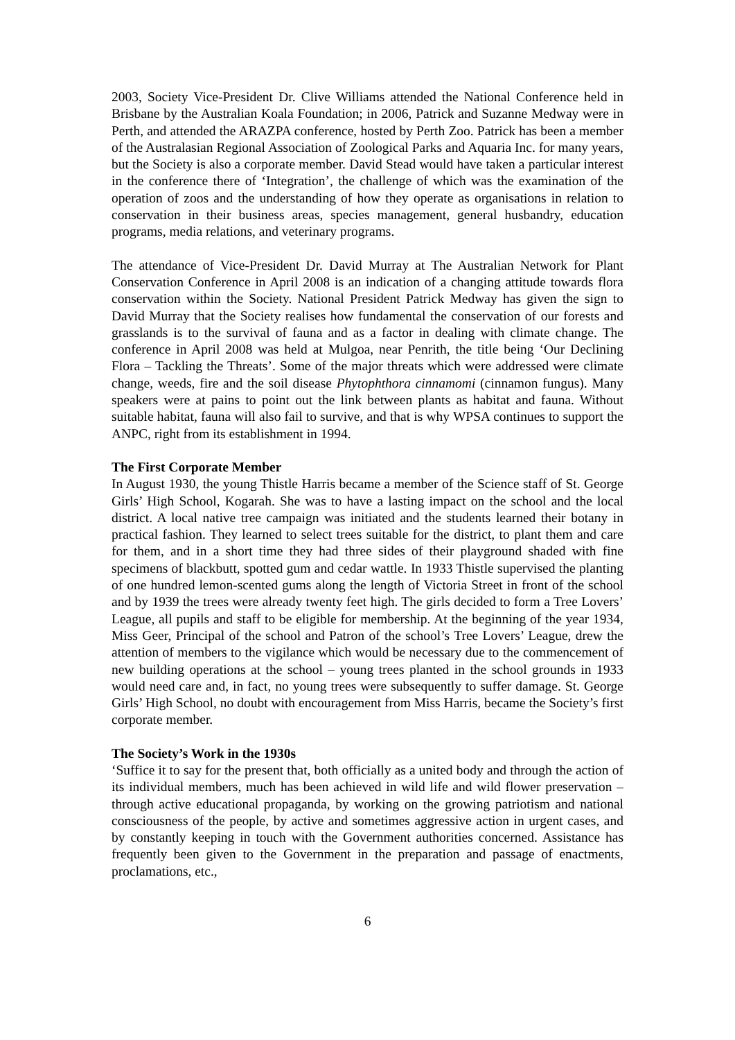2003, Society Vice-President Dr. Clive Williams attended the National Conference held in Brisbane by the Australian Koala Foundation; in 2006, Patrick and Suzanne Medway were in Perth, and attended the ARAZPA conference, hosted by Perth Zoo. Patrick has been a member of the Australasian Regional Association of Zoological Parks and Aquaria Inc. for many years, but the Society is also a corporate member. David Stead would have taken a particular interest in the conference there of ‘Integration’, the challenge of which was the examination of the operation of zoos and the understanding of how they operate as organisations in relation to conservation in their business areas, species management, general husbandry, education programs, media relations, and veterinary programs.
The attendance of Vice-President Dr. David Murray at The Australian Network for Plant Conservation Conference in April 2008 is an indication of a changing attitude towards flora conservation within the Society. National President Patrick Medway has given the sign to David Murray that the Society realises how fundamental the conservation of our forests and grasslands is to the survival of fauna and as a factor in dealing with climate change. The conference in April 2008 was held at Mulgoa, near Penrith, the title being ‘Our Declining Flora – Tackling the Threats’. Some of the major threats which were addressed were climate change, weeds, fire and the soil disease Phytophthora cinnamomi (cinnamon fungus). Many speakers were at pains to point out the link between plants as habitat and fauna. Without suitable habitat, fauna will also fail to survive, and that is why WPSA continues to support the ANPC, right from its establishment in 1994.
The First Corporate Member
In August 1930, the young Thistle Harris became a member of the Science staff of St. George Girls’ High School, Kogarah. She was to have a lasting impact on the school and the local district. A local native tree campaign was initiated and the students learned their botany in practical fashion. They learned to select trees suitable for the district, to plant them and care for them, and in a short time they had three sides of their playground shaded with fine specimens of blackbutt, spotted gum and cedar wattle. In 1933 Thistle supervised the planting of one hundred lemon-scented gums along the length of Victoria Street in front of the school and by 1939 the trees were already twenty feet high. The girls decided to form a Tree Lovers’ League, all pupils and staff to be eligible for membership. At the beginning of the year 1934, Miss Geer, Principal of the school and Patron of the school’s Tree Lovers’ League, drew the attention of members to the vigilance which would be necessary due to the commencement of new building operations at the school – young trees planted in the school grounds in 1933 would need care and, in fact, no young trees were subsequently to suffer damage. St. George Girls’ High School, no doubt with encouragement from Miss Harris, became the Society’s first corporate member.
The Society’s Work in the 1930s
‘Suffice it to say for the present that, both officially as a united body and through the action of its individual members, much has been achieved in wild life and wild flower preservation – through active educational propaganda, by working on the growing patriotism and national consciousness of the people, by active and sometimes aggressive action in urgent cases, and by constantly keeping in touch with the Government authorities concerned. Assistance has frequently been given to the Government in the preparation and passage of enactments, proclamations, etc.,
6